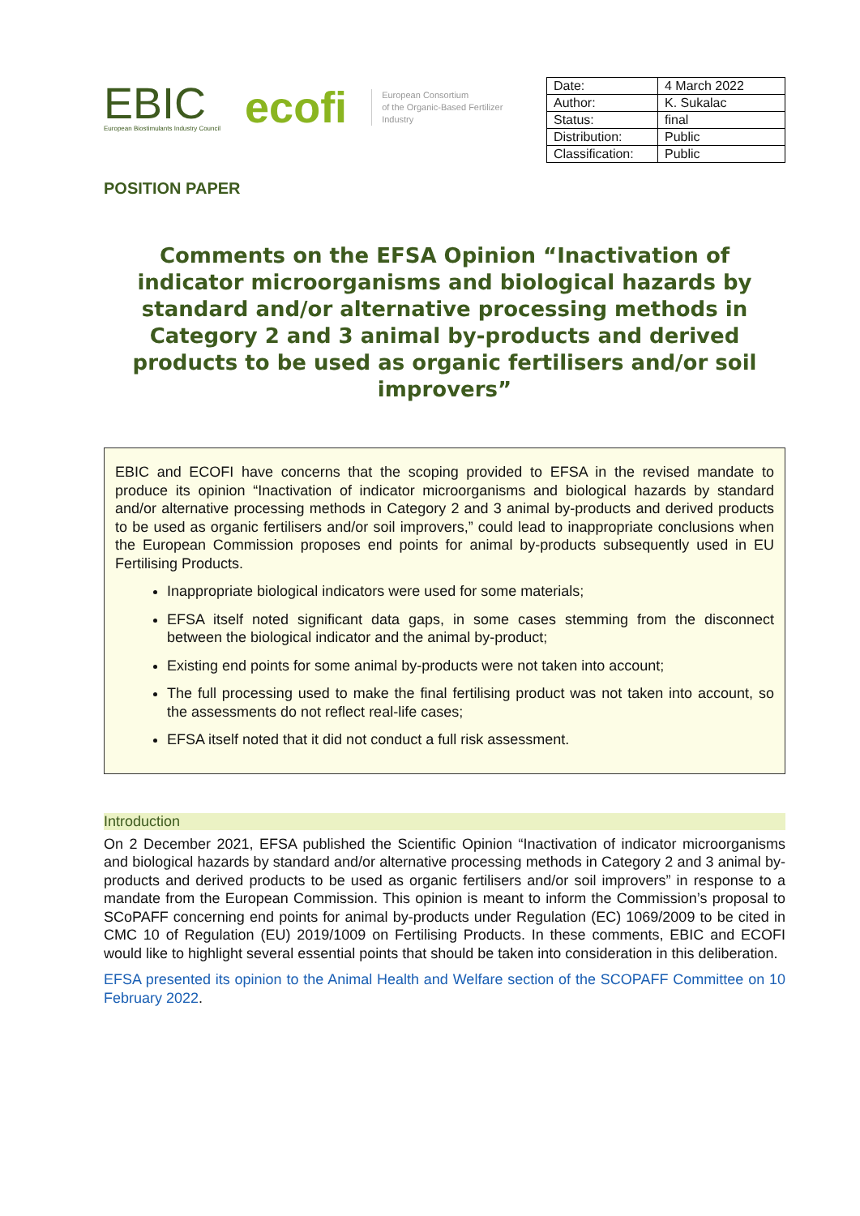EBIC
European Biostimulants Industry Council
ecofi
European Consortium
of the Organic-Based Fertilizer
Industry
| Date: | 4 March 2022 |
| Author: | K. Sukalac |
| Status: | final |
| Distribution: | Public |
| Classification: | Public |
POSITION PAPER
Comments on the EFSA Opinion “Inactivation of indicator microorganisms and biological hazards by standard and/or alternative processing methods in Category 2 and 3 animal by-products and derived products to be used as organic fertilisers and/or soil improvers”
EBIC and ECOFI have concerns that the scoping provided to EFSA in the revised mandate to produce its opinion “Inactivation of indicator microorganisms and biological hazards by standard and/or alternative processing methods in Category 2 and 3 animal by-products and derived products to be used as organic fertilisers and/or soil improvers,” could lead to inappropriate conclusions when the European Commission proposes end points for animal by-products subsequently used in EU Fertilising Products.
Inappropriate biological indicators were used for some materials;
EFSA itself noted significant data gaps, in some cases stemming from the disconnect between the biological indicator and the animal by-product;
Existing end points for some animal by-products were not taken into account;
The full processing used to make the final fertilising product was not taken into account, so the assessments do not reflect real-life cases;
EFSA itself noted that it did not conduct a full risk assessment.
Introduction
On 2 December 2021, EFSA published the Scientific Opinion “Inactivation of indicator microorganisms and biological hazards by standard and/or alternative processing methods in Category 2 and 3 animal by-products and derived products to be used as organic fertilisers and/or soil improvers” in response to a mandate from the European Commission. This opinion is meant to inform the Commission’s proposal to SCoPAFF concerning end points for animal by-products under Regulation (EC) 1069/2009 to be cited in CMC 10 of Regulation (EU) 2019/1009 on Fertilising Products. In these comments, EBIC and ECOFI would like to highlight several essential points that should be taken into consideration in this deliberation.
EFSA presented its opinion to the Animal Health and Welfare section of the SCOPAFF Committee on 10 February 2022.